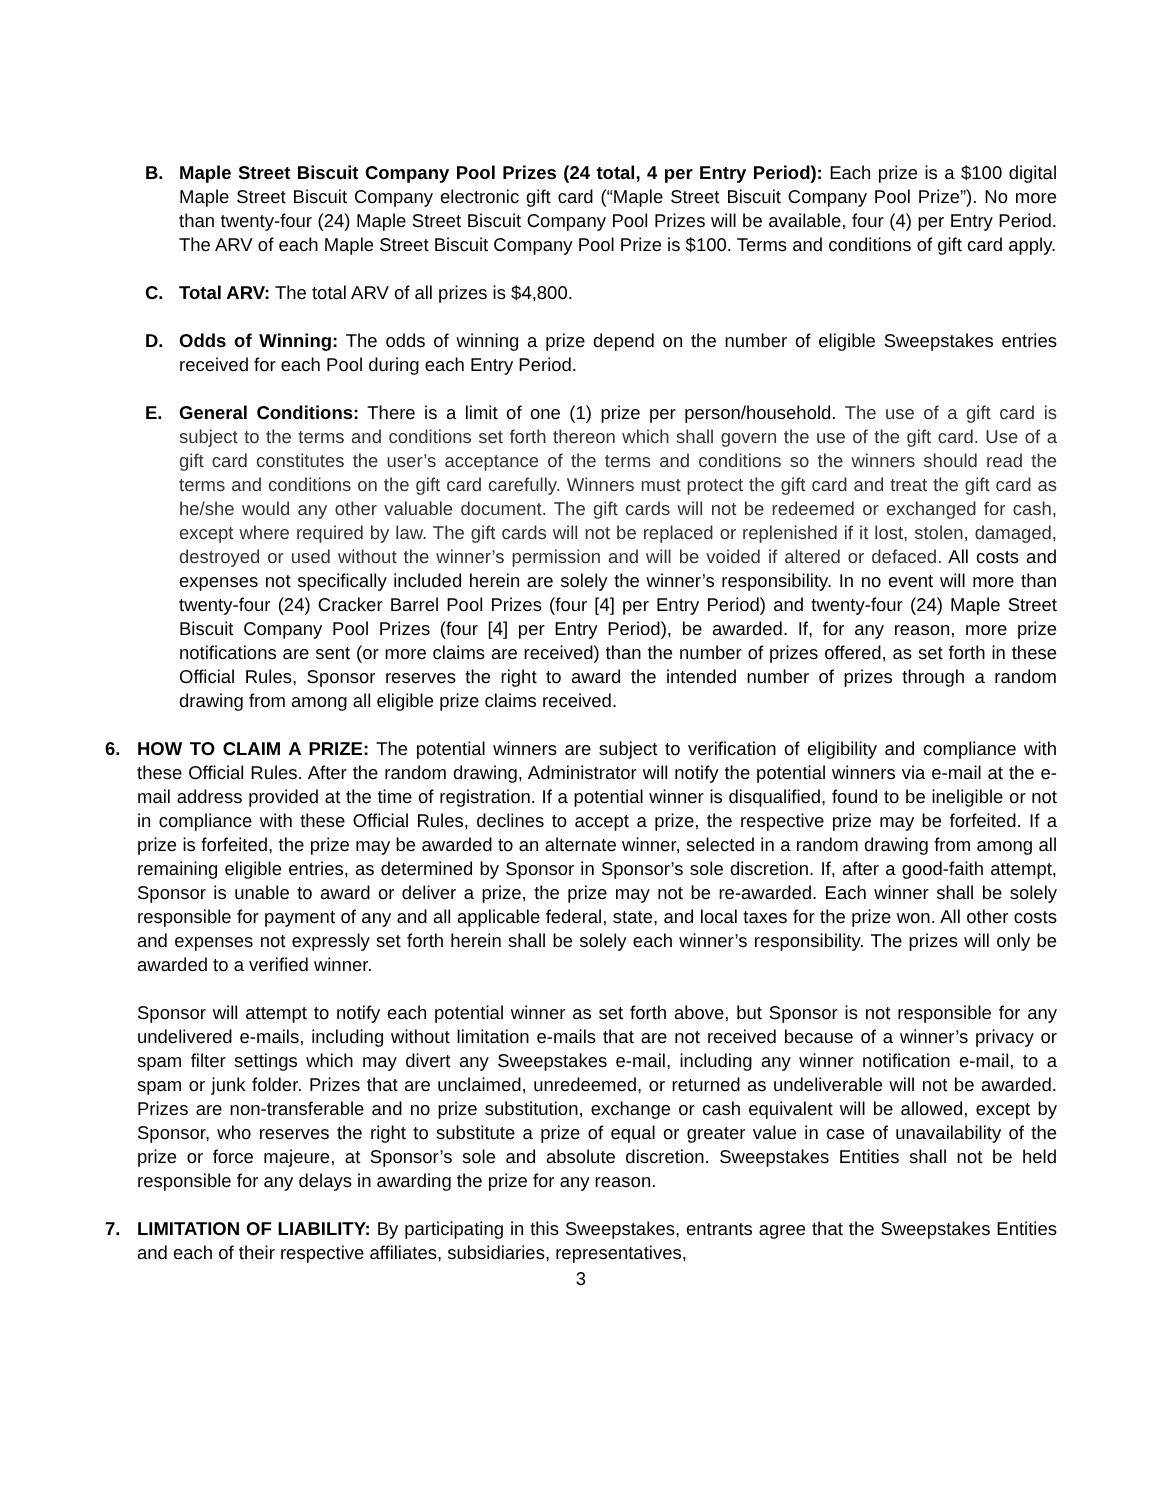B. Maple Street Biscuit Company Pool Prizes (24 total, 4 per Entry Period): Each prize is a $100 digital Maple Street Biscuit Company electronic gift card (“Maple Street Biscuit Company Pool Prize”). No more than twenty-four (24) Maple Street Biscuit Company Pool Prizes will be available, four (4) per Entry Period. The ARV of each Maple Street Biscuit Company Pool Prize is $100. Terms and conditions of gift card apply.
C. Total ARV: The total ARV of all prizes is $4,800.
D. Odds of Winning: The odds of winning a prize depend on the number of eligible Sweepstakes entries received for each Pool during each Entry Period.
E. General Conditions: There is a limit of one (1) prize per person/household. The use of a gift card is subject to the terms and conditions set forth thereon which shall govern the use of the gift card. Use of a gift card constitutes the user’s acceptance of the terms and conditions so the winners should read the terms and conditions on the gift card carefully. Winners must protect the gift card and treat the gift card as he/she would any other valuable document. The gift cards will not be redeemed or exchanged for cash, except where required by law. The gift cards will not be replaced or replenished if it lost, stolen, damaged, destroyed or used without the winner’s permission and will be voided if altered or defaced. All costs and expenses not specifically included herein are solely the winner’s responsibility. In no event will more than twenty-four (24) Cracker Barrel Pool Prizes (four [4] per Entry Period) and twenty-four (24) Maple Street Biscuit Company Pool Prizes (four [4] per Entry Period), be awarded. If, for any reason, more prize notifications are sent (or more claims are received) than the number of prizes offered, as set forth in these Official Rules, Sponsor reserves the right to award the intended number of prizes through a random drawing from among all eligible prize claims received.
6. HOW TO CLAIM A PRIZE: The potential winners are subject to verification of eligibility and compliance with these Official Rules. After the random drawing, Administrator will notify the potential winners via e-mail at the e-mail address provided at the time of registration. If a potential winner is disqualified, found to be ineligible or not in compliance with these Official Rules, declines to accept a prize, the respective prize may be forfeited. If a prize is forfeited, the prize may be awarded to an alternate winner, selected in a random drawing from among all remaining eligible entries, as determined by Sponsor in Sponsor’s sole discretion. If, after a good-faith attempt, Sponsor is unable to award or deliver a prize, the prize may not be re-awarded. Each winner shall be solely responsible for payment of any and all applicable federal, state, and local taxes for the prize won. All other costs and expenses not expressly set forth herein shall be solely each winner’s responsibility. The prizes will only be awarded to a verified winner.
Sponsor will attempt to notify each potential winner as set forth above, but Sponsor is not responsible for any undelivered e-mails, including without limitation e-mails that are not received because of a winner’s privacy or spam filter settings which may divert any Sweepstakes e-mail, including any winner notification e-mail, to a spam or junk folder. Prizes that are unclaimed, unredeemed, or returned as undeliverable will not be awarded. Prizes are non-transferable and no prize substitution, exchange or cash equivalent will be allowed, except by Sponsor, who reserves the right to substitute a prize of equal or greater value in case of unavailability of the prize or force majeure, at Sponsor’s sole and absolute discretion. Sweepstakes Entities shall not be held responsible for any delays in awarding the prize for any reason.
7. LIMITATION OF LIABILITY: By participating in this Sweepstakes, entrants agree that the Sweepstakes Entities and each of their respective affiliates, subsidiaries, representatives,
3